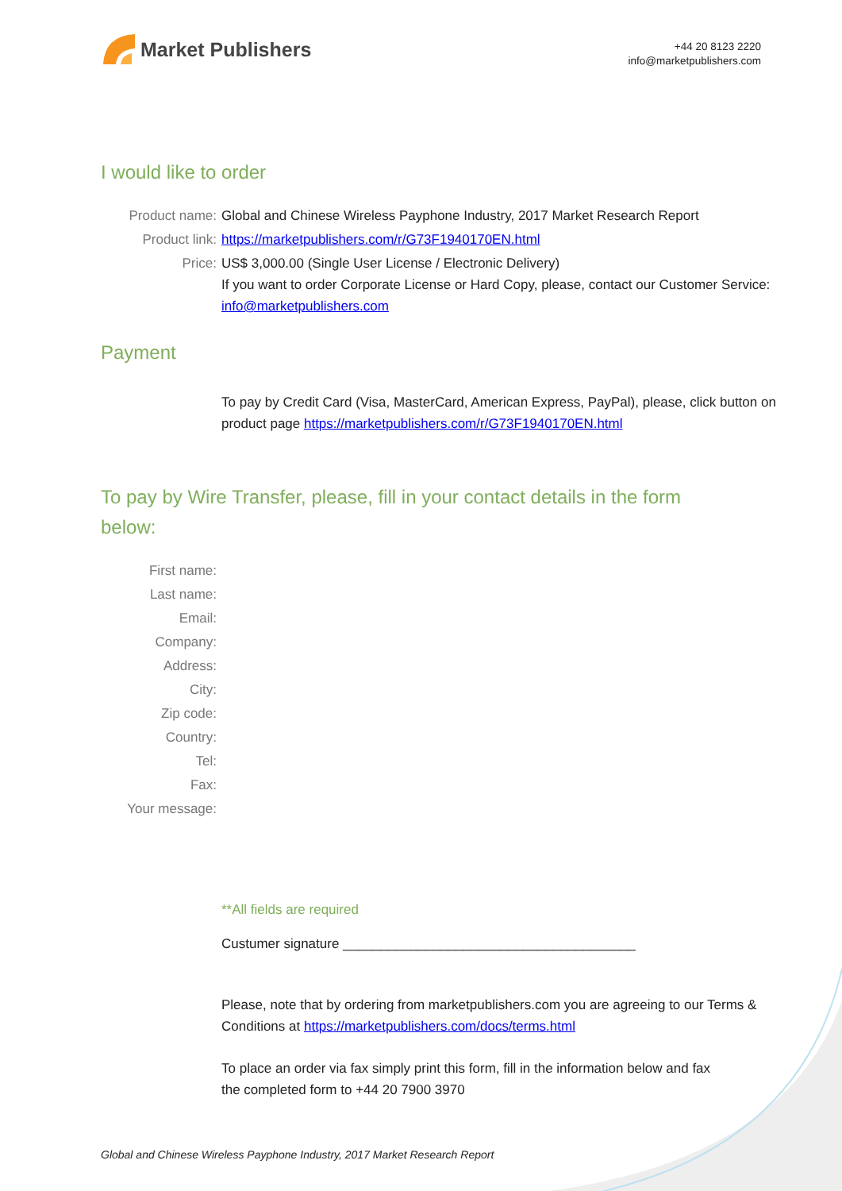Market Publishers
+44 20 8123 2220
info@marketpublishers.com
I would like to order
Product name: Global and Chinese Wireless Payphone Industry, 2017 Market Research Report
Product link: https://marketpublishers.com/r/G73F1940170EN.html
Price: US$ 3,000.00 (Single User License / Electronic Delivery)
If you want to order Corporate License or Hard Copy, please, contact our Customer Service:
info@marketpublishers.com
Payment
To pay by Credit Card (Visa, MasterCard, American Express, PayPal), please, click button on product page https://marketpublishers.com/r/G73F1940170EN.html
To pay by Wire Transfer, please, fill in your contact details in the form below:
First name:
Last name:
Email:
Company:
Address:
City:
Zip code:
Country:
Tel:
Fax:
Your message:
**All fields are required
Custumer signature _______________________________________
Please, note that by ordering from marketpublishers.com you are agreeing to our Terms & Conditions at https://marketpublishers.com/docs/terms.html
To place an order via fax simply print this form, fill in the information below and fax the completed form to +44 20 7900 3970
Global and Chinese Wireless Payphone Industry, 2017 Market Research Report